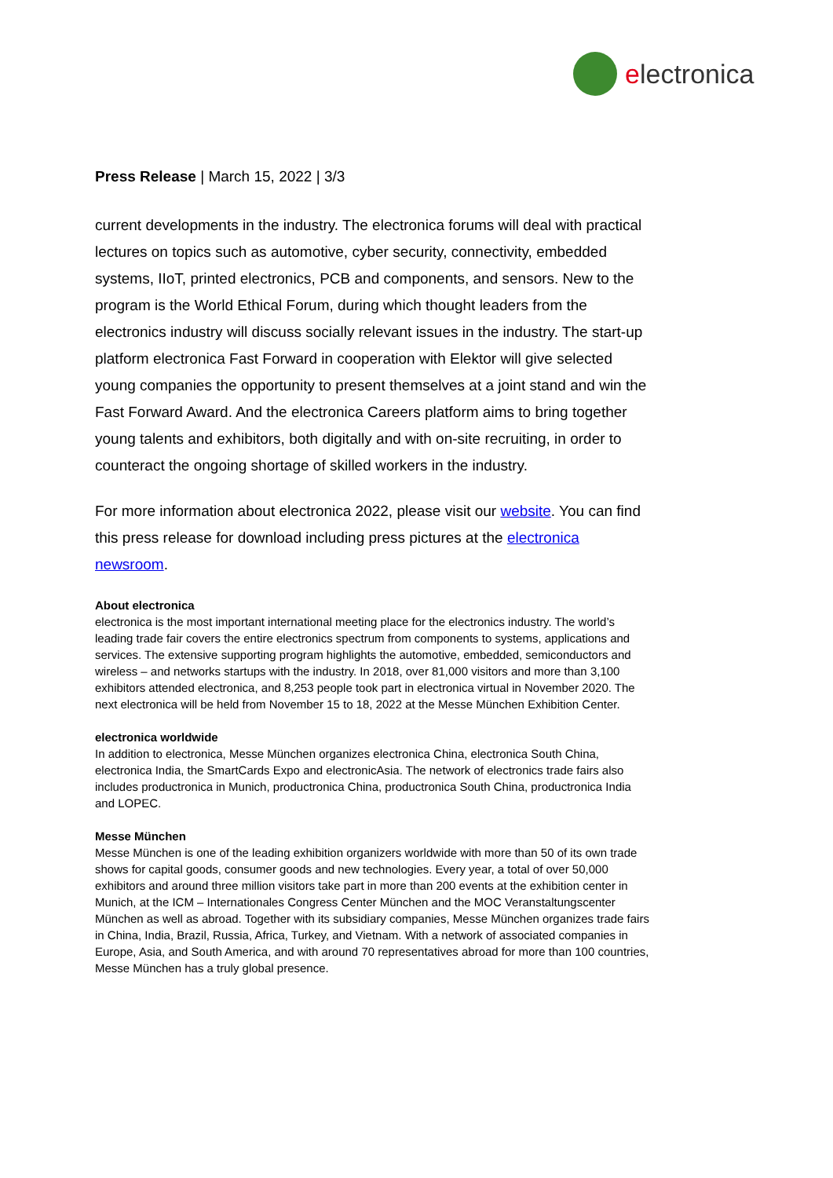electronica
Press Release | March 15, 2022 | 3/3
current developments in the industry. The electronica forums will deal with practical lectures on topics such as automotive, cyber security, connectivity, embedded systems, IIoT, printed electronics, PCB and components, and sensors. New to the program is the World Ethical Forum, during which thought leaders from the electronics industry will discuss socially relevant issues in the industry. The start-up platform electronica Fast Forward in cooperation with Elektor will give selected young companies the opportunity to present themselves at a joint stand and win the Fast Forward Award. And the electronica Careers platform aims to bring together young talents and exhibitors, both digitally and with on-site recruiting, in order to counteract the ongoing shortage of skilled workers in the industry.
For more information about electronica 2022, please visit our website. You can find this press release for download including press pictures at the electronica newsroom.
About electronica
electronica is the most important international meeting place for the electronics industry. The world’s leading trade fair covers the entire electronics spectrum from components to systems, applications and services. The extensive supporting program highlights the automotive, embedded, semiconductors and wireless – and networks startups with the industry. In 2018, over 81,000 visitors and more than 3,100 exhibitors attended electronica, and 8,253 people took part in electronica virtual in November 2020. The next electronica will be held from November 15 to 18, 2022 at the Messe München Exhibition Center.
electronica worldwide
In addition to electronica, Messe München organizes electronica China, electronica South China, electronica India, the SmartCards Expo and electronicAsia. The network of electronics trade fairs also includes productronica in Munich, productronica China, productronica South China, productronica India and LOPEC.
Messe München
Messe München is one of the leading exhibition organizers worldwide with more than 50 of its own trade shows for capital goods, consumer goods and new technologies. Every year, a total of over 50,000 exhibitors and around three million visitors take part in more than 200 events at the exhibition center in Munich, at the ICM – Internationales Congress Center München and the MOC Veranstaltungscenter München as well as abroad. Together with its subsidiary companies, Messe München organizes trade fairs in China, India, Brazil, Russia, Africa, Turkey, and Vietnam. With a network of associated companies in Europe, Asia, and South America, and with around 70 representatives abroad for more than 100 countries, Messe München has a truly global presence.